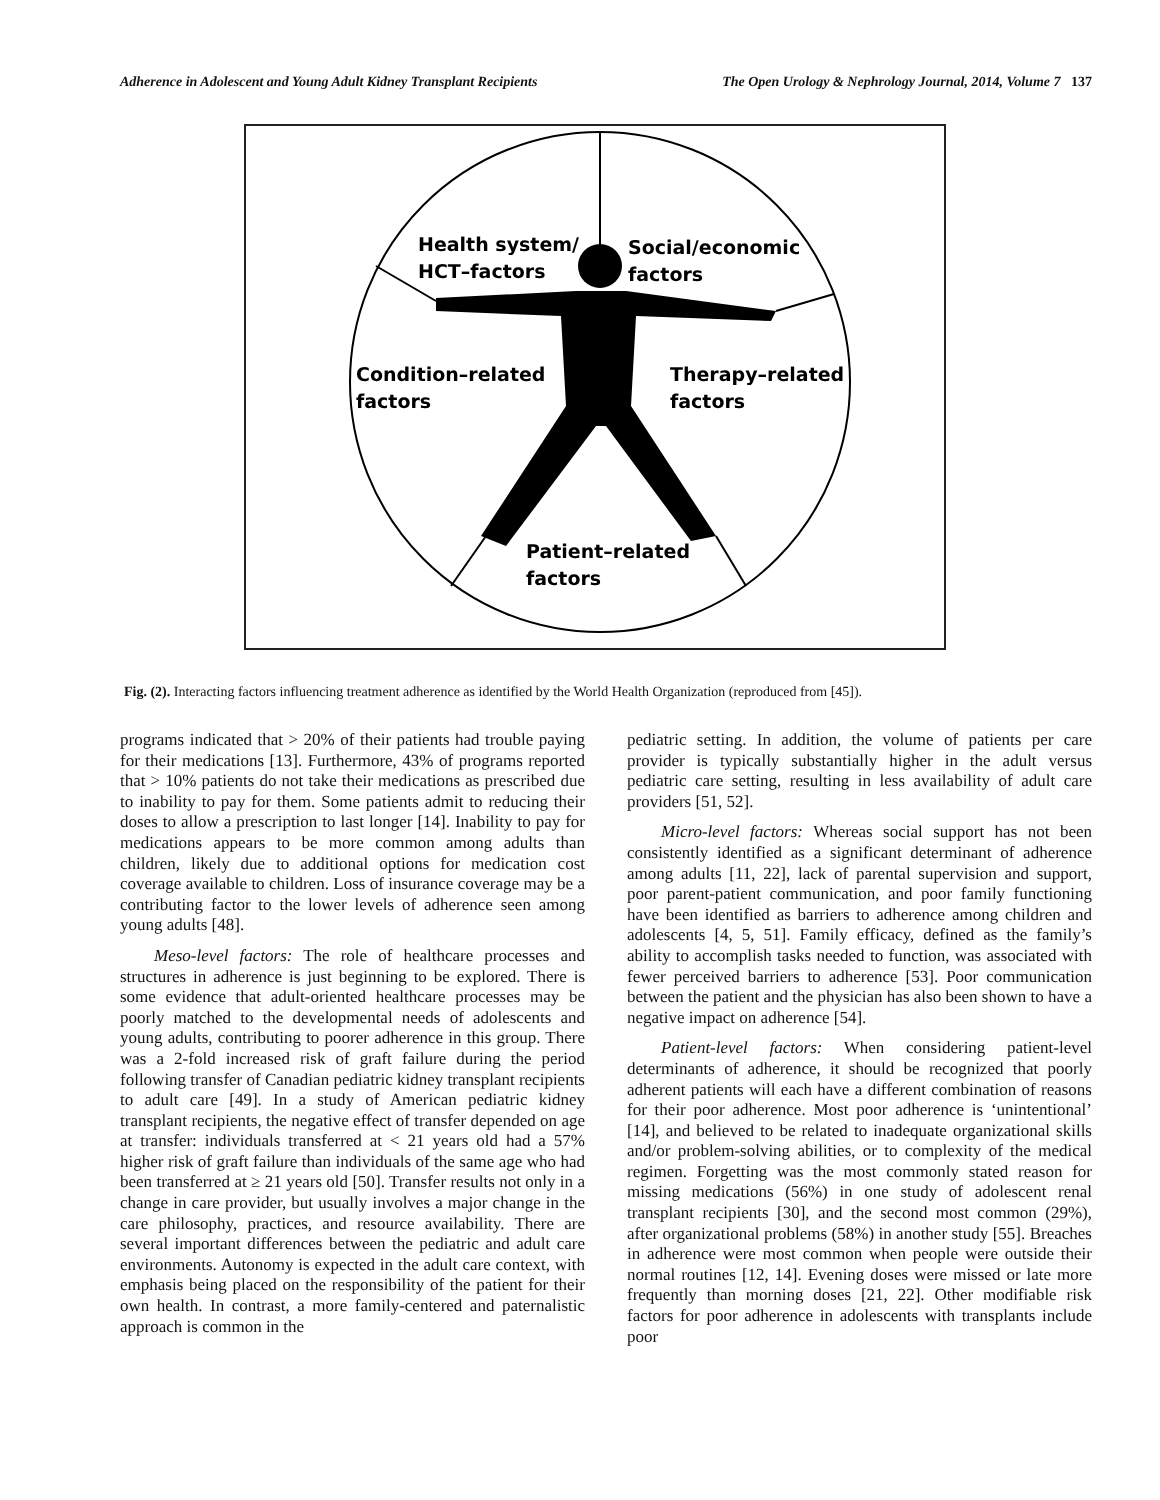Adherence in Adolescent and Young Adult Kidney Transplant Recipients The Open Urology & Nephrology Journal, 2014, Volume 7 137
Health system/
HCT–factors
Social/economic
factors
Condition–related
factors
Therapy–related
factors
Patient–related
factors
Fig. (2). Interacting factors influencing treatment adherence as identified by the World Health Organization (reproduced from [45]).
programs indicated that > 20% of their patients had trouble paying for their medications [13]. Furthermore, 43% of programs reported that > 10% patients do not take their medications as prescribed due to inability to pay for them. Some patients admit to reducing their doses to allow a prescription to last longer [14]. Inability to pay for medications appears to be more common among adults than children, likely due to additional options for medication cost coverage available to children. Loss of insurance coverage may be a contributing factor to the lower levels of adherence seen among young adults [48].
Meso-level factors: The role of healthcare processes and structures in adherence is just beginning to be explored. There is some evidence that adult-oriented healthcare processes may be poorly matched to the developmental needs of adolescents and young adults, contributing to poorer adherence in this group. There was a 2-fold increased risk of graft failure during the period following transfer of Canadian pediatric kidney transplant recipients to adult care [49]. In a study of American pediatric kidney transplant recipients, the negative effect of transfer depended on age at transfer: individuals transferred at < 21 years old had a 57% higher risk of graft failure than individuals of the same age who had been transferred at ≥ 21 years old [50]. Transfer results not only in a change in care provider, but usually involves a major change in the care philosophy, practices, and resource availability. There are several important differences between the pediatric and adult care environments. Autonomy is expected in the adult care context, with emphasis being placed on the responsibility of the patient for their own health. In contrast, a more family-centered and paternalistic approach is common in the
pediatric setting. In addition, the volume of patients per care provider is typically substantially higher in the adult versus pediatric care setting, resulting in less availability of adult care providers [51, 52].
Micro-level factors: Whereas social support has not been consistently identified as a significant determinant of adherence among adults [11, 22], lack of parental supervision and support, poor parent-patient communication, and poor family functioning have been identified as barriers to adherence among children and adolescents [4, 5, 51]. Family efficacy, defined as the family’s ability to accomplish tasks needed to function, was associated with fewer perceived barriers to adherence [53]. Poor communication between the patient and the physician has also been shown to have a negative impact on adherence [54].
Patient-level factors: When considering patient-level determinants of adherence, it should be recognized that poorly adherent patients will each have a different combination of reasons for their poor adherence. Most poor adherence is ‘unintentional’ [14], and believed to be related to inadequate organizational skills and/or problem-solving abilities, or to complexity of the medical regimen. Forgetting was the most commonly stated reason for missing medications (56%) in one study of adolescent renal transplant recipients [30], and the second most common (29%), after organizational problems (58%) in another study [55]. Breaches in adherence were most common when people were outside their normal routines [12, 14]. Evening doses were missed or late more frequently than morning doses [21, 22]. Other modifiable risk factors for poor adherence in adolescents with transplants include poor